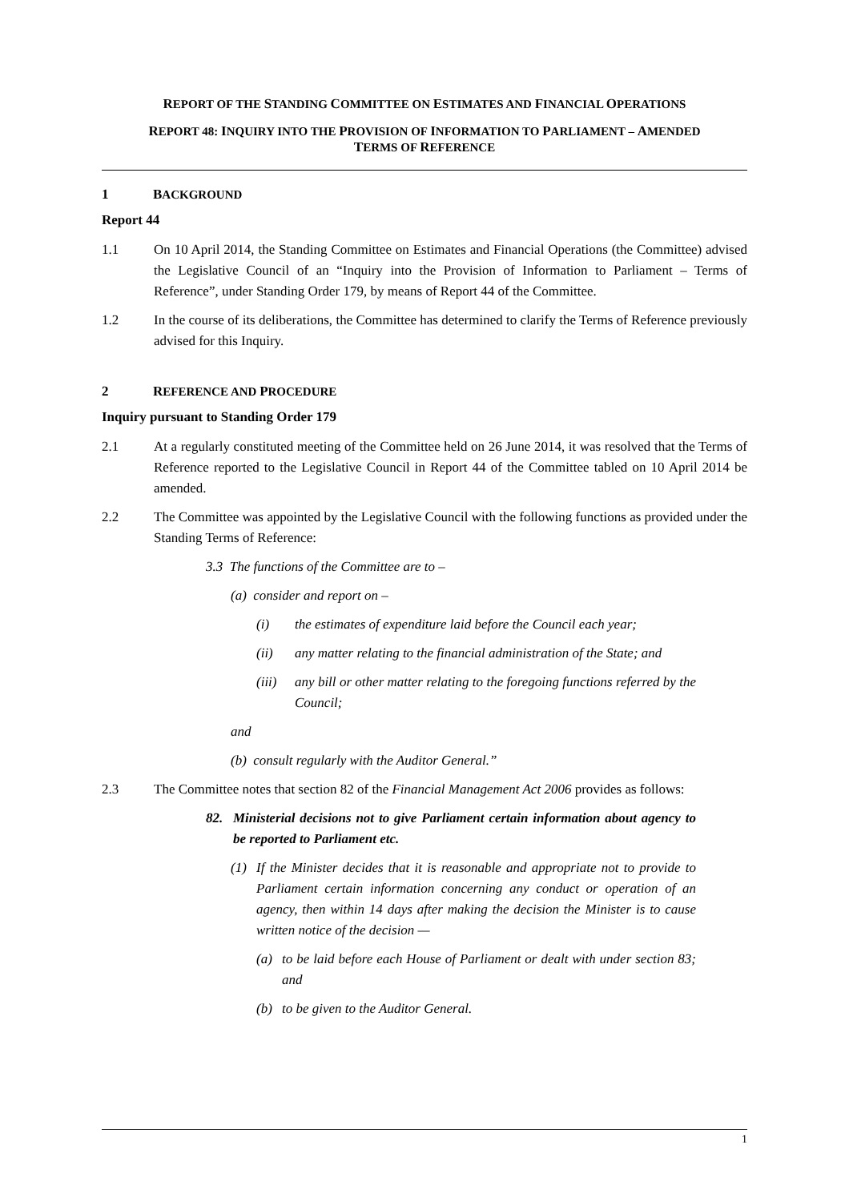REPORT OF THE STANDING COMMITTEE ON ESTIMATES AND FINANCIAL OPERATIONS
REPORT 48: INQUIRY INTO THE PROVISION OF INFORMATION TO PARLIAMENT – AMENDED
TERMS OF REFERENCE
1 BACKGROUND
Report 44
1.1 On 10 April 2014, the Standing Committee on Estimates and Financial Operations (the Committee) advised the Legislative Council of an “Inquiry into the Provision of Information to Parliament – Terms of Reference”, under Standing Order 179, by means of Report 44 of the Committee.
1.2 In the course of its deliberations, the Committee has determined to clarify the Terms of Reference previously advised for this Inquiry.
2 REFERENCE AND PROCEDURE
Inquiry pursuant to Standing Order 179
2.1 At a regularly constituted meeting of the Committee held on 26 June 2014, it was resolved that the Terms of Reference reported to the Legislative Council in Report 44 of the Committee tabled on 10 April 2014 be amended.
2.2 The Committee was appointed by the Legislative Council with the following functions as provided under the Standing Terms of Reference:
3.3 The functions of the Committee are to –
(a) consider and report on –
(i) the estimates of expenditure laid before the Council each year;
(ii) any matter relating to the financial administration of the State; and
(iii) any bill or other matter relating to the foregoing functions referred by the Council;
and
(b) consult regularly with the Auditor General.”
2.3 The Committee notes that section 82 of the Financial Management Act 2006 provides as follows:
82. Ministerial decisions not to give Parliament certain information about agency to be reported to Parliament etc.
(1) If the Minister decides that it is reasonable and appropriate not to provide to Parliament certain information concerning any conduct or operation of an agency, then within 14 days after making the decision the Minister is to cause written notice of the decision —
(a) to be laid before each House of Parliament or dealt with under section 83; and
(b) to be given to the Auditor General.
1